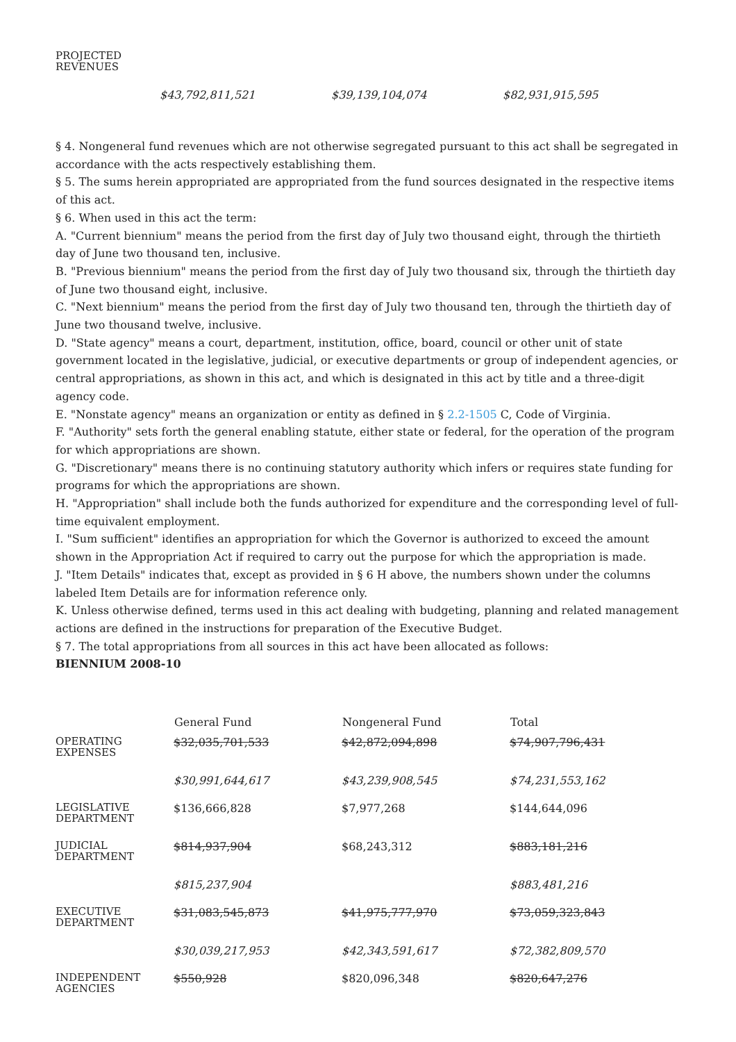| PROJECTED REVENUES | | | |
| | $43,792,811,521 | $39,139,104,074 | $82,931,915,595 |
§ 4. Nongeneral fund revenues which are not otherwise segregated pursuant to this act shall be segregated in accordance with the acts respectively establishing them.
§ 5. The sums herein appropriated are appropriated from the fund sources designated in the respective items of this act.
§ 6. When used in this act the term:
A. "Current biennium" means the period from the first day of July two thousand eight, through the thirtieth day of June two thousand ten, inclusive.
B. "Previous biennium" means the period from the first day of July two thousand six, through the thirtieth day of June two thousand eight, inclusive.
C. "Next biennium" means the period from the first day of July two thousand ten, through the thirtieth day of June two thousand twelve, inclusive.
D. "State agency" means a court, department, institution, office, board, council or other unit of state government located in the legislative, judicial, or executive departments or group of independent agencies, or central appropriations, as shown in this act, and which is designated in this act by title and a three-digit agency code.
E. "Nonstate agency" means an organization or entity as defined in § 2.2-1505 C, Code of Virginia.
F. "Authority" sets forth the general enabling statute, either state or federal, for the operation of the program for which appropriations are shown.
G. "Discretionary" means there is no continuing statutory authority which infers or requires state funding for programs for which the appropriations are shown.
H. "Appropriation" shall include both the funds authorized for expenditure and the corresponding level of full-time equivalent employment.
I. "Sum sufficient" identifies an appropriation for which the Governor is authorized to exceed the amount shown in the Appropriation Act if required to carry out the purpose for which the appropriation is made.
J. "Item Details" indicates that, except as provided in § 6 H above, the numbers shown under the columns labeled Item Details are for information reference only.
K. Unless otherwise defined, terms used in this act dealing with budgeting, planning and related management actions are defined in the instructions for preparation of the Executive Budget.
§ 7. The total appropriations from all sources in this act have been allocated as follows:
BIENNIUM 2008-10
| | General Fund | Nongeneral Fund | Total |
| OPERATING EXPENSES | $32,035,701,533 | $42,872,094,898 | $74,907,796,431 |
| | $30,991,644,617 | $43,239,908,545 | $74,231,553,162 |
| LEGISLATIVE DEPARTMENT | $136,666,828 | $7,977,268 | $144,644,096 |
| JUDICIAL DEPARTMENT | $814,937,904 | $68,243,312 | $883,181,216 |
| | $815,237,904 | | $883,481,216 |
| EXECUTIVE DEPARTMENT | $31,083,545,873 | $41,975,777,970 | $73,059,323,843 |
| | $30,039,217,953 | $42,343,591,617 | $72,382,809,570 |
| INDEPENDENT AGENCIES | $550,928 | $820,096,348 | $820,647,276 |